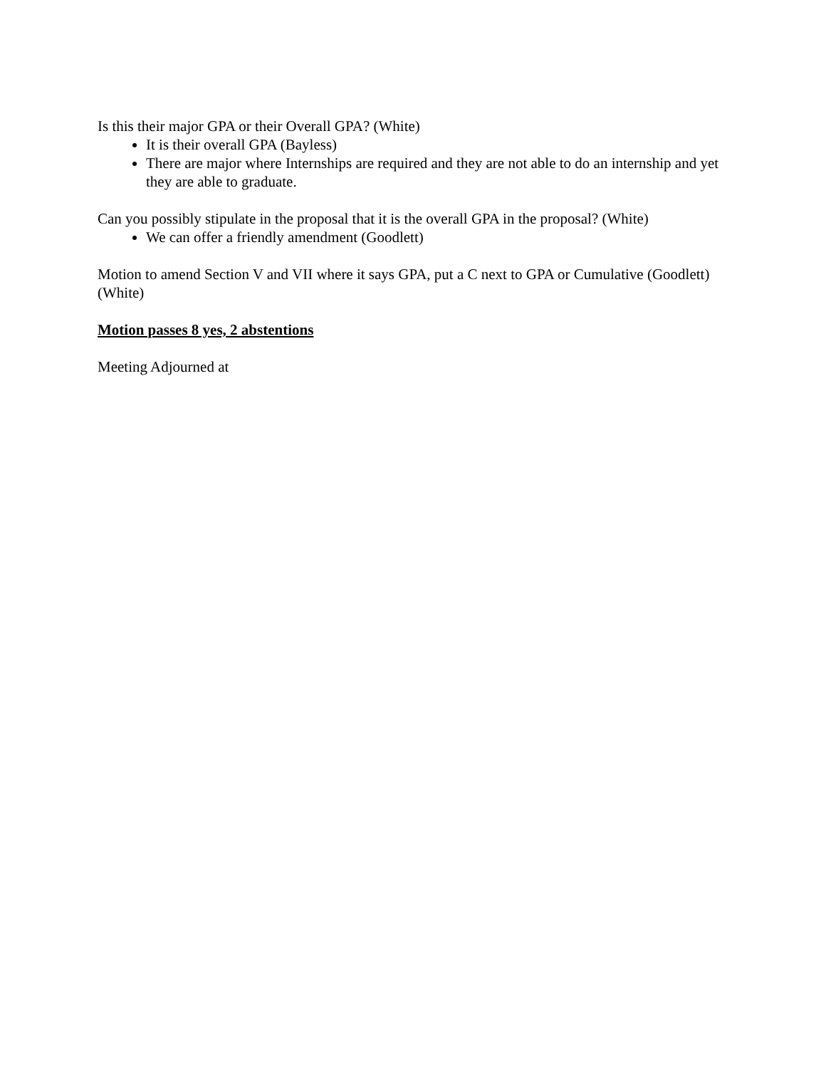Is this their major GPA or their Overall GPA? (White)
It is their overall GPA (Bayless)
There are major where Internships are required and they are not able to do an internship and yet they are able to graduate.
Can you possibly stipulate in the proposal that it is the overall GPA in the proposal? (White)
We can offer a friendly amendment (Goodlett)
Motion to amend Section V and VII where it says GPA, put a C next to GPA or Cumulative (Goodlett) (White)
Motion passes 8 yes, 2 abstentions
Meeting Adjourned at